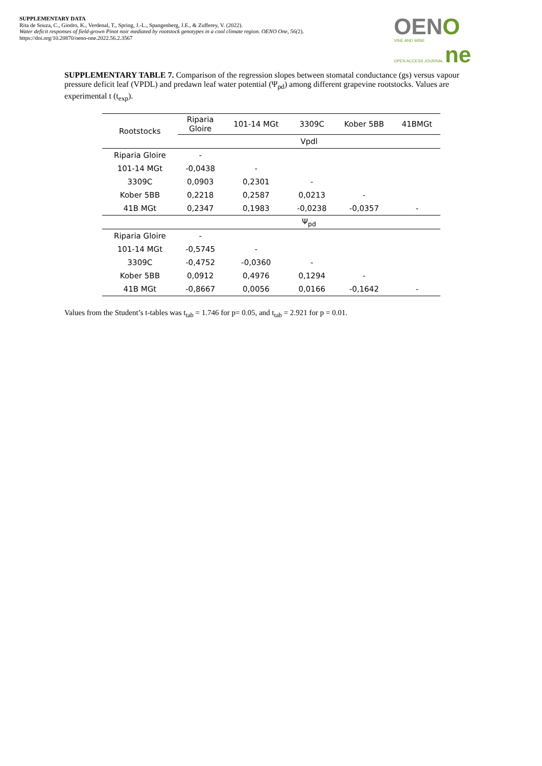SUPPLEMENTARY DATA
Rita de Souza, C., Gindro, K., Verdenal, T., Spring, J.-L., Spangenberg, J.E., & Zufferey, V. (2022).
Water deficit responses of field-grown Pinot noir mediated by rootstock genotypes in a cool climate region. OENO One, 56(2).
https://doi.org/10.20870/oeno-one.2022.56.2.3567
OENO
VINE AND WINE
OPEN ACCESS JOURNAL ne
SUPPLEMENTARY TABLE 7. Comparison of the regression slopes between stomatal conductance (gs) versus vapour pressure deficit leaf (VPDL) and predawn leaf water potential (Ψ<sub>pd</sub>) among different grapevine rootstocks. Values are experimental t (t<sub>exp</sub>).
| Rootstocks | Riparia Gloire | 101-14 MGt | 3309C | Kober 5BB | 41BMGt |
| --- | --- | --- | --- | --- | --- |
| | Vpdl | | | | |
| Riparia Gloire | - | | | | |
| 101-14 MGt | -0,0438 | - | | | |
| 3309C | 0,0903 | 0,2301 | - | | |
| Kober 5BB | 0,2218 | 0,2587 | 0,0213 | - | |
| 41B MGt | 0,2347 | 0,1983 | -0,0238 | -0,0357 | - |
| | Ψ<sub>pd</sub> | | | | |
| Riparia Gloire | - | | | | |
| 101-14 MGt | -0,5745 | - | | | |
| 3309C | -0,4752 | -0,0360 | - | | |
| Kober 5BB | 0,0912 | 0,4976 | 0,1294 | - | |
| 41B MGt | -0,8667 | 0,0056 | 0,0166 | -0,1642 | - |
Values from the Student’s t-tables was t<sub>tab</sub> = 1.746 for p= 0.05, and t<sub>tab</sub> = 2.921 for p = 0.01.